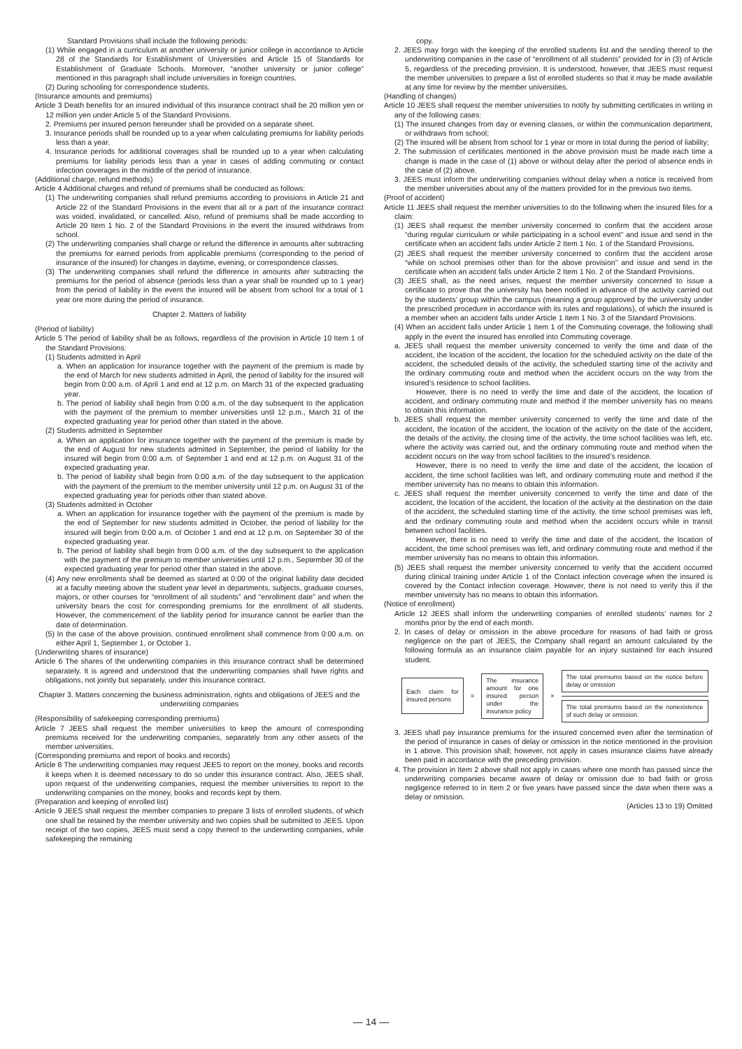Standard Provisions shall include the following periods:
(1) While engaged in a curriculum at another university or junior college in accordance to Article 28 of the Standards for Establishment of Universities and Article 15 of Standards for Establishment of Graduate Schools. Moreover, “another university or junior college” mentioned in this paragraph shall include universities in foreign countries.
(2) During schooling for correspondence students.
(Insurance amounts and premiums)
Article 3 Death benefits for an insured individual of this insurance contract shall be 20 million yen or 12 million yen under Article 5 of the Standard Provisions.
2. Premiums per insured person hereunder shall be provided on a separate sheet.
3. Insurance periods shall be rounded up to a year when calculating premiums for liability periods less than a year.
4. Insurance periods for additional coverages shall be rounded up to a year when calculating premiums for liability periods less than a year in cases of adding commuting or contact infection coverages in the middle of the period of insurance.
(Additional charge, refund methods)
Article 4 Additional charges and refund of premiums shall be conducted as follows:
(1) The underwriting companies shall refund premiums according to provisions in Article 21 and Article 22 of the Standard Provisions in the event that all or a part of the insurance contract was voided, invalidated, or cancelled. Also, refund of premiums shall be made according to Article 20 Item 1 No. 2 of the Standard Provisions in the event the insured withdraws from school.
(2) The underwriting companies shall charge or refund the difference in amounts after subtracting the premiums for earned periods from applicable premiums (corresponding to the period of insurance of the insured) for changes in daytime, evening, or correspondence classes.
(3) The underwriting companies shall refund the difference in amounts after subtracting the premiums for the period of absence (periods less than a year shall be rounded up to 1 year) from the period of liability in the event the insured will be absent from school for a total of 1 year ore more during the period of insurance.
Chapter 2. Matters of liability
(Period of liability)
Article 5 The period of liability shall be as follows, regardless of the provision in Article 10 Item 1 of the Standard Provisions:
(1) Students admitted in April
a. When an application for insurance together with the payment of the premium is made by the end of March for new students admitted in April, the period of liability for the insured will begin from 0:00 a.m. of April 1 and end at 12 p.m. on March 31 of the expected graduating year.
b. The period of liability shall begin from 0:00 a.m. of the day subsequent to the application with the payment of the premium to member universities until 12 p.m., March 31 of the expected graduating year for period other than stated in the above.
(2) Students admitted in September
a. When an application for insurance together with the payment of the premium is made by the end of August for new students admitted in September, the period of liability for the insured will begin from 0:00 a.m. of September 1 and end at 12 p.m. on August 31 of the expected graduating year.
b. The period of liability shall begin from 0:00 a.m. of the day subsequent to the application with the payment of the premium to the member university until 12 p.m. on August 31 of the expected graduating year for periods other than stated above.
(3) Students admitted in October
a. When an application for insurance together with the payment of the premium is made by the end of September for new students admitted in October, the period of liability for the insured will begin from 0:00 a.m. of October 1 and end at 12 p.m. on September 30 of the expected graduating year.
b. The period of liability shall begin from 0:00 a.m. of the day subsequent to the application with the payment of the premium to member universities until 12 p.m., September 30 of the expected graduating year for period other than stated in the above.
(4) Any new enrollments shall be deemed as started at 0:00 of the original liability date decided at a faculty meeting above the student year level in departments, subjects, graduate courses, majors, or other courses for “enrollment of all students” and “enrollment date” and when the university bears the cost for corresponding premiums for the enrollment of all students. However, the commencement of the liability period for insurance cannot be earlier than the date of determination.
(5) In the case of the above provision, continued enrollment shall commence from 0:00 a.m. on either April 1, September 1, or October 1.
(Underwriting shares of insurance)
Article 6 The shares of the underwriting companies in this insurance contract shall be determined separately. It is agreed and understood that the underwriting companies shall have rights and obligations, not jointly but separately, under this insurance contract.
Chapter 3. Matters concerning the business administration, rights and obligations of JEES and the underwriting companies
(Responsibility of safekeeping corresponding premiums)
Article 7 JEES shall request the member universities to keep the amount of corresponding premiums received for the underwriting companies, separately from any other assets of the member universities.
(Corresponding premiums and report of books and records)
Article 8 The underwriting companies may request JEES to report on the money, books and records it keeps when it is deemed necessary to do so under this insurance contract. Also, JEES shall, upon request of the underwriting companies, request the member universities to report to the underwriting companies on the money, books and records kept by them.
(Preparation and keeping of enrolled list)
Article 9 JEES shall request the member companies to prepare 3 lists of enrolled students, of which one shall be retained by the member university and two copies shall be submitted to JEES. Upon receipt of the two copies, JEES must send a copy thereof to the underwriting companies, while safekeeping the remaining
copy.
2. JEES may forgo with the keeping of the enrolled students list and the sending thereof to the underwriting companies in the case of “enrollment of all students” provided for in (3) of Article 5, regardless of the preceding provision. It is understood, however, that JEES must request the member universities to prepare a list of enrolled students so that it may be made available at any time for review by the member universities.
(Handling of changes)
Article 10 JEES shall request the member universities to notify by submitting certificates in writing in any of the following cases:
(1) The insured changes from day or evening classes, or within the communication department, or withdraws from school;
(2) The insured will be absent from school for 1 year or more in total during the period of liability;
2. The submission of certificates mentioned in the above provision must be made each time a change is made in the case of (1) above or without delay after the period of absence ends in the case of (2) above.
3. JEES must inform the underwriting companies without delay when a notice is received from the member universities about any of the matters provided for in the previous two items.
(Proof of accident)
Article 11 JEES shall request the member universities to do the following when the insured files for a claim:
(1) JEES shall request the member university concerned to confirm that the accident arose “during regular curriculum or while participating in a school event” and issue and send in the certificate when an accident falls under Article 2 Item 1 No. 1 of the Standard Provisions.
(2) JEES shall request the member university concerned to confirm that the accident arose “while on school premises other than for the above provision” and issue and send in the certificate when an accident falls under Article 2 Item 1 No. 2 of the Standard Provisions.
(3) JEES shall, as the need arises, request the member university concerned to issue a certificate to prove that the university has been notified in advance of the activity carried out by the students’ group within the campus (meaning a group approved by the university under the prescribed procedure in accordance with its rules and regulations), of which the insured is a member when an accident falls under Article 1 Item 1 No. 3 of the Standard Provisions.
(4) When an accident falls under Article 1 Item 1 of the Commuting coverage, the following shall apply in the event the insured has enrolled into Commuting coverage.
a. JEES shall request the member university concerned to verify the time and date of the accident, the location of the accident, the location for the scheduled activity on the date of the accident, the scheduled details of the activity, the scheduled starting time of the activity and the ordinary commuting route and method when the accident occurs on the way from the insured’s residence to school facilities.
However, there is no need to verify the time and date of the accident, the location of accident, and ordinary commuting route and method if the member university has no means to obtain this information.
b. JEES shall request the member university concerned to verify the time and date of the accident, the location of the accident, the location of the activity on the date of the accident, the details of the activity, the closing time of the activity, the time school facilities was left, etc. where the activity was carried out, and the ordinary commuting route and method when the accident occurs on the way from school facilities to the insured’s residence.
However, there is no need to verify the time and date of the accident, the location of accident, the time school facilities was left, and ordinary commuting route and method if the member university has no means to obtain this information.
c. JEES shall request the member university concerned to verify the time and date of the accident, the location of the accident, the location of the activity at the destination on the date of the accident, the scheduled starting time of the activity, the time school premises was left, and the ordinary commuting route and method when the accident occurs while in transit between school facilities.
However, there is no need to verify the time and date of the accident, the location of accident, the time school premises was left, and ordinary commuting route and method if the member university has no means to obtain this information.
(5) JEES shall request the member university concerned to verify that the accident occurred during clinical training under Article 1 of the Contact infection coverage when the insured is covered by the Contact infection coverage. However, there is not need to verify this if the member university has no means to obtain this information.
(Notice of enrollment)
Article 12 JEES shall inform the underwriting companies of enrolled students’ names for 2 months prior by the end of each month.
2. In cases of delay or omission in the above procedure for reasons of bad faith or gross negligence on the part of JEES, the Company shall regard an amount calculated by the following formula as an insurance claim payable for an injury sustained for each insured student.
Each claim for insured persons
=
The insurance amount for one insured person under the insurance policy
×
The total premiums based on the notice before delay or omission
The total premiums based on the nonexistence of such delay or omission.
3. JEES shall pay insurance premiums for the insured concerned even after the termination of the period of insurance in cases of delay or omission in the notice mentioned in the provision in 1 above. This provision shall; however, not apply in cases insurance claims have already been paid in accordance with the preceding provision.
4. The provision in Item 2 above shall not apply in cases where one month has passed since the underwriting companies became aware of delay or omission due to bad faith or gross negligence referred to in Item 2 or five years have passed since the date when there was a delay or omission.
(Articles 13 to 19) Omitted
— 14 —